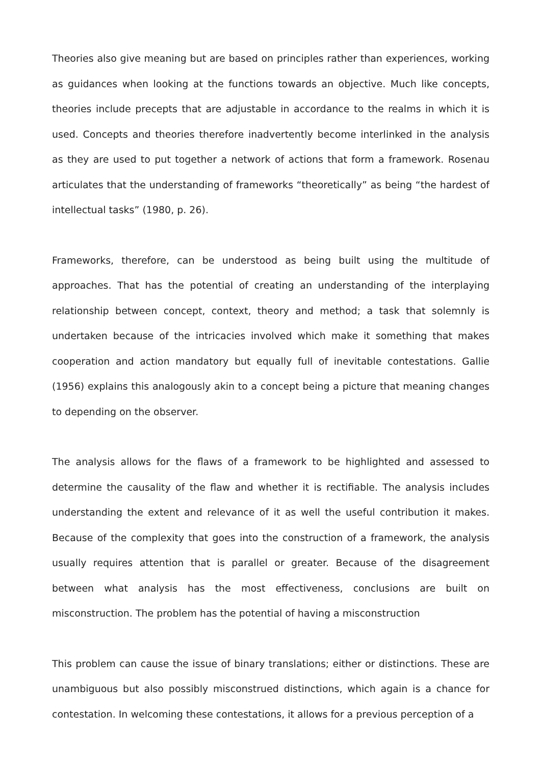Theories also give meaning but are based on principles rather than experiences, working as guidances when looking at the functions towards an objective. Much like concepts, theories include precepts that are adjustable in accordance to the realms in which it is used. Concepts and theories therefore inadvertently become interlinked in the analysis as they are used to put together a network of actions that form a framework. Rosenau articulates that the understanding of frameworks “theoretically” as being “the hardest of intellectual tasks” (1980, p. 26).
Frameworks, therefore, can be understood as being built using the multitude of approaches. That has the potential of creating an understanding of the interplaying relationship between concept, context, theory and method; a task that solemnly is undertaken because of the intricacies involved which make it something that makes cooperation and action mandatory but equally full of inevitable contestations. Gallie (1956) explains this analogously akin to a concept being a picture that meaning changes to depending on the observer.
The analysis allows for the flaws of a framework to be highlighted and assessed to determine the causality of the flaw and whether it is rectifiable. The analysis includes understanding the extent and relevance of it as well the useful contribution it makes. Because of the complexity that goes into the construction of a framework, the analysis usually requires attention that is parallel or greater. Because of the disagreement between what analysis has the most effectiveness, conclusions are built on misconstruction. The problem has the potential of having a misconstruction
This problem can cause the issue of binary translations; either or distinctions. These are unambiguous but also possibly misconstrued distinctions, which again is a chance for contestation. In welcoming these contestations, it allows for a previous perception of a